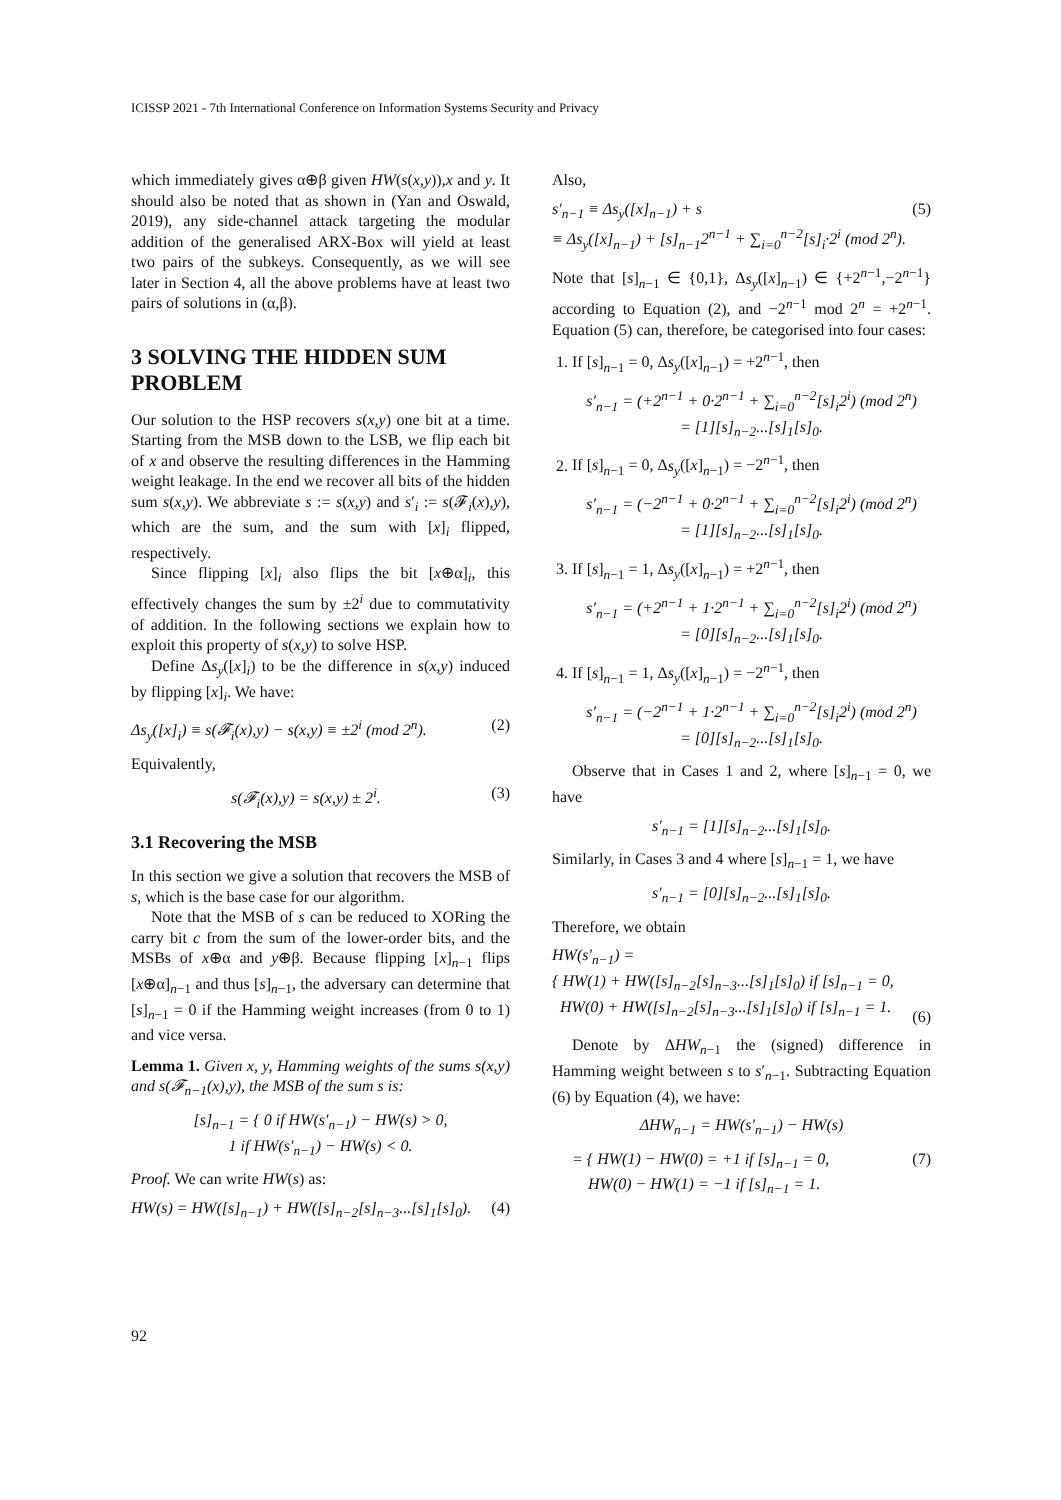ICISSP 2021 - 7th International Conference on Information Systems Security and Privacy
which immediately gives α⊕β given HW(s(x,y)),x and y. It should also be noted that as shown in (Yan and Oswald, 2019), any side-channel attack targeting the modular addition of the generalised ARX-Box will yield at least two pairs of the subkeys. Consequently, as we will see later in Section 4, all the above problems have at least two pairs of solutions in (α,β).
3 SOLVING THE HIDDEN SUM PROBLEM
Our solution to the HSP recovers s(x,y) one bit at a time. Starting from the MSB down to the LSB, we flip each bit of x and observe the resulting differences in the Hamming weight leakage. In the end we recover all bits of the hidden sum s(x,y). We abbreviate s := s(x,y) and s′<sub>i</sub> := s(𝓕<sub>i</sub>(x),y), which are the sum, and the sum with [x]<sub>i</sub> flipped, respectively.
Since flipping [x]<sub>i</sub> also flips the bit [x⊕α]<sub>i</sub>, this effectively changes the sum by ±2<sup>i</sup> due to commutativity of addition. In the following sections we explain how to exploit this property of s(x,y) to solve HSP.
Define Δs<sub>y</sub>([x]<sub>i</sub>) to be the difference in s(x,y) induced by flipping [x]<sub>i</sub>. We have:
Δs<sub>y</sub>([x]<sub>i</sub>) ≡ s(𝓕<sub>i</sub>(x),y) − s(x,y) ≡ ±2<sup>i</sup> (mod 2<sup>n</sup>). (2)
Equivalently,
s(𝓕<sub>i</sub>(x),y) = s(x,y) ± 2<sup>i</sup>. (3)
3.1 Recovering the MSB
In this section we give a solution that recovers the MSB of s, which is the base case for our algorithm.
Note that the MSB of s can be reduced to XORing the carry bit c from the sum of the lower-order bits, and the MSBs of x⊕α and y⊕β. Because flipping [x]<sub>n−1</sub> flips [x⊕α]<sub>n−1</sub> and thus [s]<sub>n−1</sub>, the adversary can determine that [s]<sub>n−1</sub> = 0 if the Hamming weight increases (from 0 to 1) and vice versa.
Lemma 1. Given x, y, Hamming weights of the sums s(x,y) and s(𝓕<sub>n−1</sub>(x),y), the MSB of the sum s is:
[s]<sub>n−1</sub> = { 0 if HW(s′<sub>n−1</sub>) − HW(s) > 0,
1 if HW(s′<sub>n−1</sub>) − HW(s) < 0.
Proof. We can write HW(s) as:
HW(s) = HW([s]<sub>n−1</sub>) + HW([s]<sub>n−2</sub>[s]<sub>n−3</sub>...[s]<sub>1</sub>[s]<sub>0</sub>). (4)
Also,
s′<sub>n−1</sub> ≡ Δs<sub>y</sub>([x]<sub>n−1</sub>) + s
≡ Δs<sub>y</sub>([x]<sub>n−1</sub>) + [s]<sub>n−1</sub>2<sup>n−1</sup> + ∑<sub>i=0</sub><sup>n−2</sup>[s]<sub>i</sub>·2<sup>i</sup> (mod 2<sup>n</sup>). (5)
Note that [s]<sub>n−1</sub> ∈ {0,1}, Δs<sub>y</sub>([x]<sub>n−1</sub>) ∈ {+2<sup>n−1</sup>,−2<sup>n−1</sup>} according to Equation (2), and −2<sup>n−1</sup> mod 2<sup>n</sup> = +2<sup>n−1</sup>. Equation (5) can, therefore, be categorised into four cases:
1. If [s]<sub>n−1</sub> = 0, Δs<sub>y</sub>([x]<sub>n−1</sub>) = +2<sup>n−1</sup>, then
s′<sub>n−1</sub> = (+2<sup>n−1</sup> + 0·2<sup>n−1</sup> + ∑<sub>i=0</sub><sup>n−2</sup>[s]<sub>i</sub>2<sup>i</sup>) (mod 2<sup>n</sup>)
= [1][s]<sub>n−2</sub>...[s]<sub>1</sub>[s]<sub>0</sub>.
2. If [s]<sub>n−1</sub> = 0, Δs<sub>y</sub>([x]<sub>n−1</sub>) = −2<sup>n−1</sup>, then
s′<sub>n−1</sub> = (−2<sup>n−1</sup> + 0·2<sup>n−1</sup> + ∑<sub>i=0</sub><sup>n−2</sup>[s]<sub>i</sub>2<sup>i</sup>) (mod 2<sup>n</sup>)
= [1][s]<sub>n−2</sub>...[s]<sub>1</sub>[s]<sub>0</sub>.
3. If [s]<sub>n−1</sub> = 1, Δs<sub>y</sub>([x]<sub>n−1</sub>) = +2<sup>n−1</sup>, then
s′<sub>n−1</sub> = (+2<sup>n−1</sup> + 1·2<sup>n−1</sup> + ∑<sub>i=0</sub><sup>n−2</sup>[s]<sub>i</sub>2<sup>i</sup>) (mod 2<sup>n</sup>)
= [0][s]<sub>n−2</sub>...[s]<sub>1</sub>[s]<sub>0</sub>.
4. If [s]<sub>n−1</sub> = 1, Δs<sub>y</sub>([x]<sub>n−1</sub>) = −2<sup>n−1</sup>, then
s′<sub>n−1</sub> = (−2<sup>n−1</sup> + 1·2<sup>n−1</sup> + ∑<sub>i=0</sub><sup>n−2</sup>[s]<sub>i</sub>2<sup>i</sup>) (mod 2<sup>n</sup>)
= [0][s]<sub>n−2</sub>...[s]<sub>1</sub>[s]<sub>0</sub>.
Observe that in Cases 1 and 2, where [s]<sub>n−1</sub> = 0, we have
s′<sub>n−1</sub> = [1][s]<sub>n−2</sub>...[s]<sub>1</sub>[s]<sub>0</sub>.
Similarly, in Cases 3 and 4 where [s]<sub>n−1</sub> = 1, we have
s′<sub>n−1</sub> = [0][s]<sub>n−2</sub>...[s]<sub>1</sub>[s]<sub>0</sub>.
Therefore, we obtain
HW(s′<sub>n−1</sub>) =
{ HW(1) + HW([s]<sub>n−2</sub>[s]<sub>n−3</sub>...[s]<sub>1</sub>[s]<sub>0</sub>) if [s]<sub>n−1</sub> = 0,
HW(0) + HW([s]<sub>n−2</sub>[s]<sub>n−3</sub>...[s]<sub>1</sub>[s]<sub>0</sub>) if [s]<sub>n−1</sub> = 1.
(6)
Denote by ΔHW<sub>n−1</sub> the (signed) difference in Hamming weight between s to s′<sub>n−1</sub>. Subtracting Equation (6) by Equation (4), we have:
ΔHW<sub>n−1</sub> = HW(s′<sub>n−1</sub>) − HW(s)
= { HW(1) − HW(0) = +1 if [s]<sub>n−1</sub> = 0,
HW(0) − HW(1) = −1 if [s]<sub>n−1</sub> = 1. (7)
92